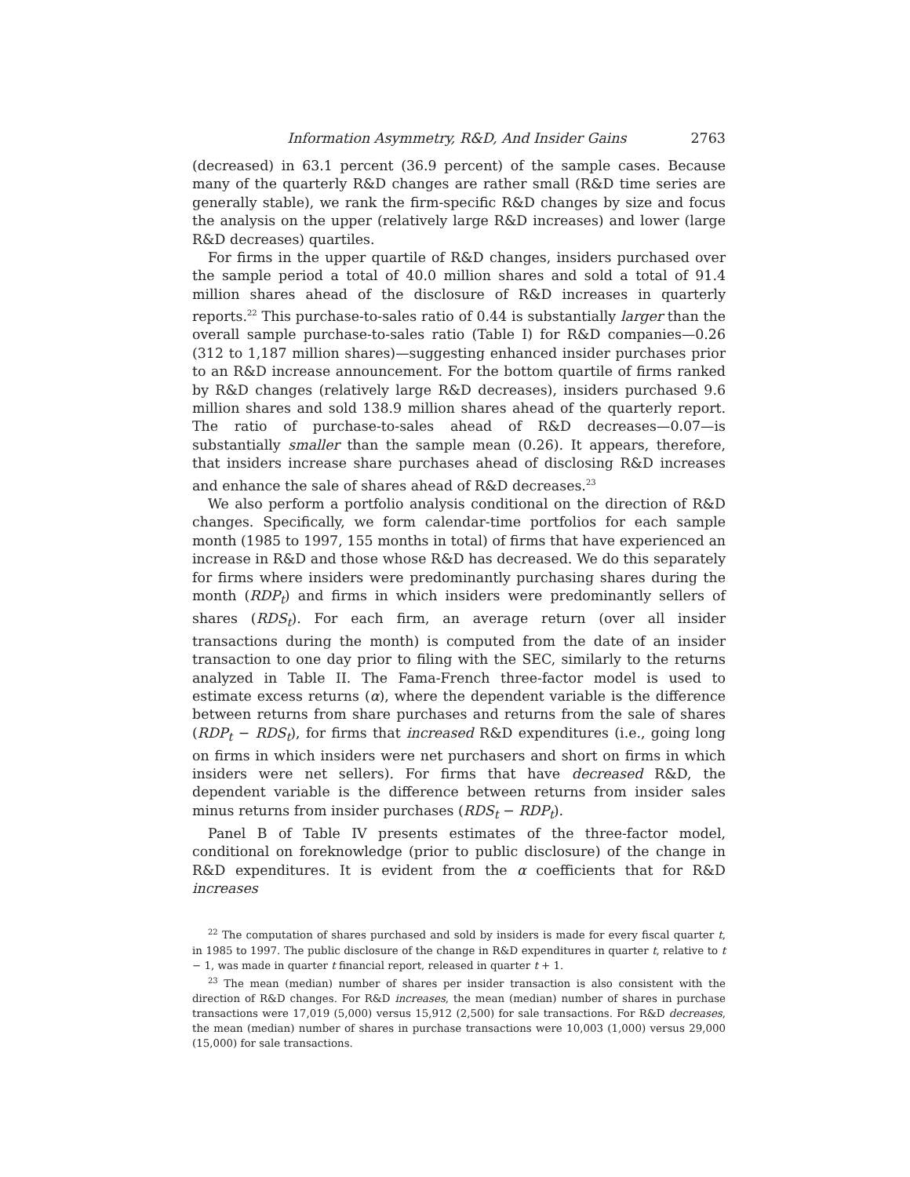Information Asymmetry, R&D, And Insider Gains 2763
(decreased) in 63.1 percent (36.9 percent) of the sample cases. Because many of the quarterly R&D changes are rather small (R&D time series are generally stable), we rank the firm-specific R&D changes by size and focus the analysis on the upper (relatively large R&D increases) and lower (large R&D decreases) quartiles.
For firms in the upper quartile of R&D changes, insiders purchased over the sample period a total of 40.0 million shares and sold a total of 91.4 million shares ahead of the disclosure of R&D increases in quarterly reports.<sup>22</sup> This purchase-to-sales ratio of 0.44 is substantially larger than the overall sample purchase-to-sales ratio (Table I) for R&D companies—0.26 (312 to 1,187 million shares)—suggesting enhanced insider purchases prior to an R&D increase announcement. For the bottom quartile of firms ranked by R&D changes (relatively large R&D decreases), insiders purchased 9.6 million shares and sold 138.9 million shares ahead of the quarterly report. The ratio of purchase-to-sales ahead of R&D decreases—0.07—is substantially smaller than the sample mean (0.26). It appears, therefore, that insiders increase share purchases ahead of disclosing R&D increases and enhance the sale of shares ahead of R&D decreases.<sup>23</sup>
We also perform a portfolio analysis conditional on the direction of R&D changes. Specifically, we form calendar-time portfolios for each sample month (1985 to 1997, 155 months in total) of firms that have experienced an increase in R&D and those whose R&D has decreased. We do this separately for firms where insiders were predominantly purchasing shares during the month (RDP<sub>t</sub>) and firms in which insiders were predominantly sellers of shares (RDS<sub>t</sub>). For each firm, an average return (over all insider transactions during the month) is computed from the date of an insider transaction to one day prior to filing with the SEC, similarly to the returns analyzed in Table II. The Fama-French three-factor model is used to estimate excess returns (α), where the dependent variable is the difference between returns from share purchases and returns from the sale of shares (RDP<sub>t</sub> − RDS<sub>t</sub>), for firms that increased R&D expenditures (i.e., going long on firms in which insiders were net purchasers and short on firms in which insiders were net sellers). For firms that have decreased R&D, the dependent variable is the difference between returns from insider sales minus returns from insider purchases (RDS<sub>t</sub> − RDP<sub>t</sub>).
Panel B of Table IV presents estimates of the three-factor model, conditional on foreknowledge (prior to public disclosure) of the change in R&D expenditures. It is evident from the α coefficients that for R&D increases
<sup>22</sup> The computation of shares purchased and sold by insiders is made for every fiscal quarter t, in 1985 to 1997. The public disclosure of the change in R&D expenditures in quarter t, relative to t − 1, was made in quarter t financial report, released in quarter t + 1.
<sup>23</sup> The mean (median) number of shares per insider transaction is also consistent with the direction of R&D changes. For R&D increases, the mean (median) number of shares in purchase transactions were 17,019 (5,000) versus 15,912 (2,500) for sale transactions. For R&D decreases, the mean (median) number of shares in purchase transactions were 10,003 (1,000) versus 29,000 (15,000) for sale transactions.